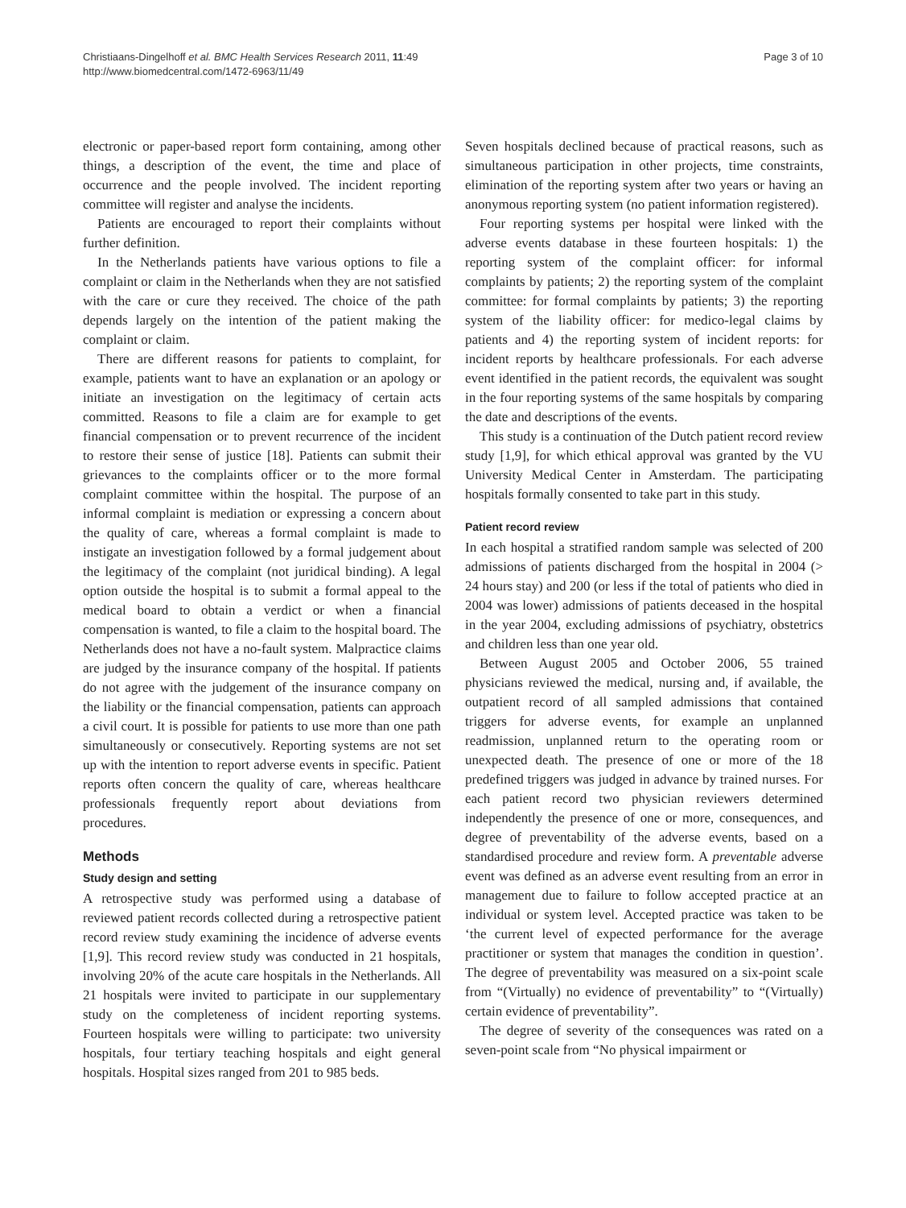Christiaans-Dingelhoff et al. BMC Health Services Research 2011, 11:49
http://www.biomedcentral.com/1472-6963/11/49
Page 3 of 10
electronic or paper-based report form containing, among other things, a description of the event, the time and place of occurrence and the people involved. The incident reporting committee will register and analyse the incidents.
Patients are encouraged to report their complaints without further definition.
In the Netherlands patients have various options to file a complaint or claim in the Netherlands when they are not satisfied with the care or cure they received. The choice of the path depends largely on the intention of the patient making the complaint or claim.
There are different reasons for patients to complaint, for example, patients want to have an explanation or an apology or initiate an investigation on the legitimacy of certain acts committed. Reasons to file a claim are for example to get financial compensation or to prevent recurrence of the incident to restore their sense of justice [18]. Patients can submit their grievances to the complaints officer or to the more formal complaint committee within the hospital. The purpose of an informal complaint is mediation or expressing a concern about the quality of care, whereas a formal complaint is made to instigate an investigation followed by a formal judgement about the legitimacy of the complaint (not juridical binding). A legal option outside the hospital is to submit a formal appeal to the medical board to obtain a verdict or when a financial compensation is wanted, to file a claim to the hospital board. The Netherlands does not have a no-fault system. Malpractice claims are judged by the insurance company of the hospital. If patients do not agree with the judgement of the insurance company on the liability or the financial compensation, patients can approach a civil court. It is possible for patients to use more than one path simultaneously or consecutively. Reporting systems are not set up with the intention to report adverse events in specific. Patient reports often concern the quality of care, whereas healthcare professionals frequently report about deviations from procedures.
Methods
Study design and setting
A retrospective study was performed using a database of reviewed patient records collected during a retrospective patient record review study examining the incidence of adverse events [1,9]. This record review study was conducted in 21 hospitals, involving 20% of the acute care hospitals in the Netherlands. All 21 hospitals were invited to participate in our supplementary study on the completeness of incident reporting systems. Fourteen hospitals were willing to participate: two university hospitals, four tertiary teaching hospitals and eight general hospitals. Hospital sizes ranged from 201 to 985 beds.
Seven hospitals declined because of practical reasons, such as simultaneous participation in other projects, time constraints, elimination of the reporting system after two years or having an anonymous reporting system (no patient information registered).
Four reporting systems per hospital were linked with the adverse events database in these fourteen hospitals: 1) the reporting system of the complaint officer: for informal complaints by patients; 2) the reporting system of the complaint committee: for formal complaints by patients; 3) the reporting system of the liability officer: for medico-legal claims by patients and 4) the reporting system of incident reports: for incident reports by healthcare professionals. For each adverse event identified in the patient records, the equivalent was sought in the four reporting systems of the same hospitals by comparing the date and descriptions of the events.
This study is a continuation of the Dutch patient record review study [1,9], for which ethical approval was granted by the VU University Medical Center in Amsterdam. The participating hospitals formally consented to take part in this study.
Patient record review
In each hospital a stratified random sample was selected of 200 admissions of patients discharged from the hospital in 2004 (> 24 hours stay) and 200 (or less if the total of patients who died in 2004 was lower) admissions of patients deceased in the hospital in the year 2004, excluding admissions of psychiatry, obstetrics and children less than one year old.
Between August 2005 and October 2006, 55 trained physicians reviewed the medical, nursing and, if available, the outpatient record of all sampled admissions that contained triggers for adverse events, for example an unplanned readmission, unplanned return to the operating room or unexpected death. The presence of one or more of the 18 predefined triggers was judged in advance by trained nurses. For each patient record two physician reviewers determined independently the presence of one or more, consequences, and degree of preventability of the adverse events, based on a standardised procedure and review form. A preventable adverse event was defined as an adverse event resulting from an error in management due to failure to follow accepted practice at an individual or system level. Accepted practice was taken to be ‘the current level of expected performance for the average practitioner or system that manages the condition in question’. The degree of preventability was measured on a six-point scale from “(Virtually) no evidence of preventability” to “(Virtually) certain evidence of preventability”.
The degree of severity of the consequences was rated on a seven-point scale from “No physical impairment or